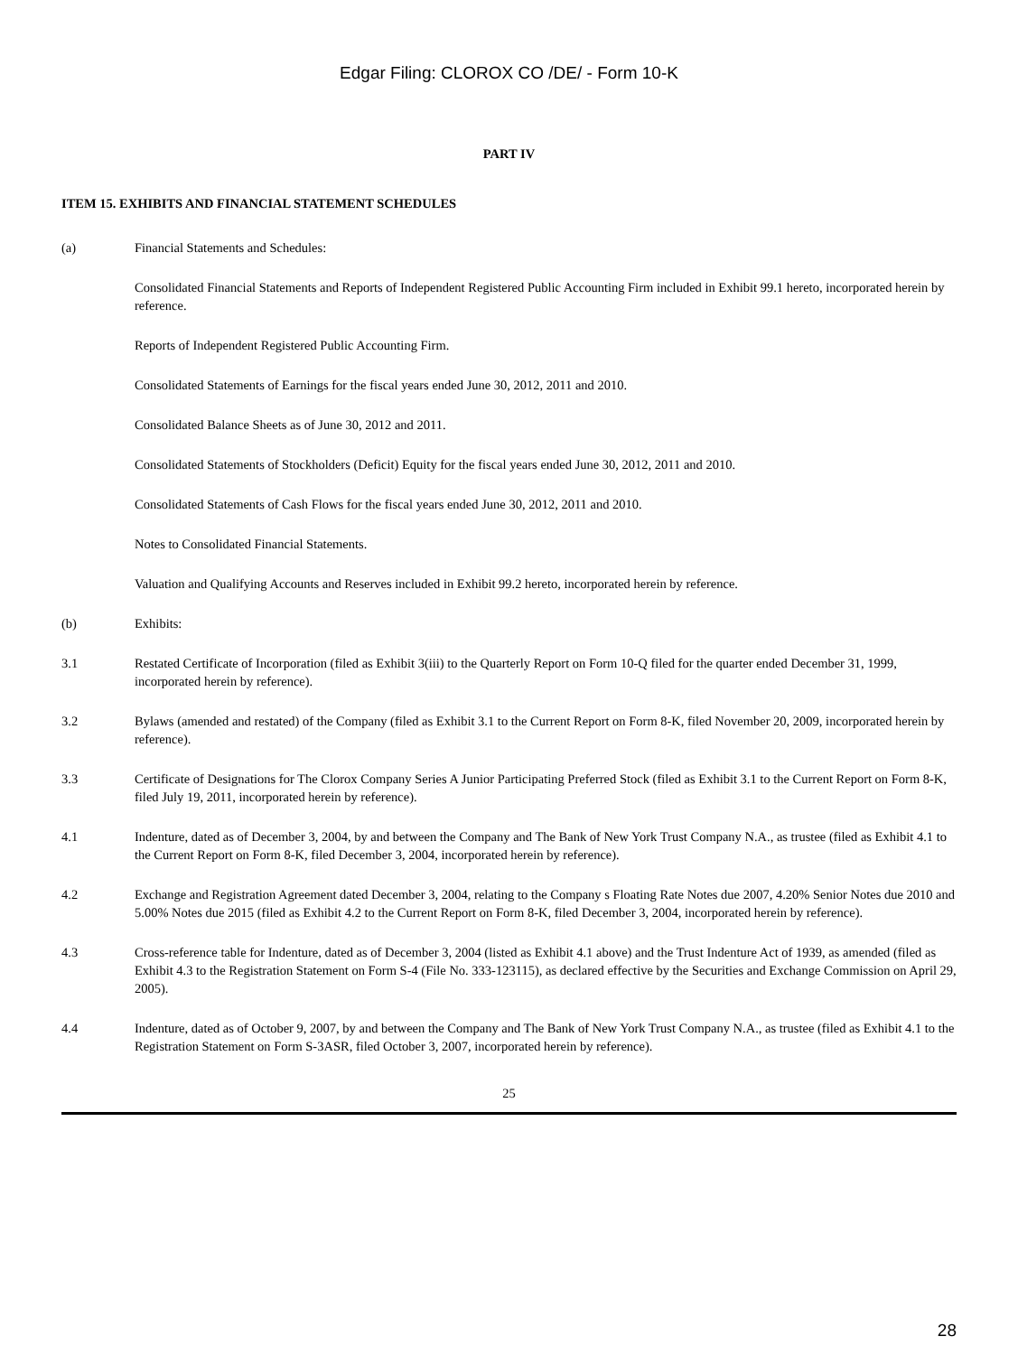Edgar Filing: CLOROX CO /DE/ - Form 10-K
PART IV
ITEM 15. EXHIBITS AND FINANCIAL STATEMENT SCHEDULES
(a) Financial Statements and Schedules:
Consolidated Financial Statements and Reports of Independent Registered Public Accounting Firm included in Exhibit 99.1 hereto, incorporated herein by reference.
Reports of Independent Registered Public Accounting Firm.
Consolidated Statements of Earnings for the fiscal years ended June 30, 2012, 2011 and 2010.
Consolidated Balance Sheets as of June 30, 2012 and 2011.
Consolidated Statements of Stockholders (Deficit) Equity for the fiscal years ended June 30, 2012, 2011 and 2010.
Consolidated Statements of Cash Flows for the fiscal years ended June 30, 2012, 2011 and 2010.
Notes to Consolidated Financial Statements.
Valuation and Qualifying Accounts and Reserves included in Exhibit 99.2 hereto, incorporated herein by reference.
(b) Exhibits:
3.1 Restated Certificate of Incorporation (filed as Exhibit 3(iii) to the Quarterly Report on Form 10-Q filed for the quarter ended December 31, 1999, incorporated herein by reference).
3.2 Bylaws (amended and restated) of the Company (filed as Exhibit 3.1 to the Current Report on Form 8-K, filed November 20, 2009, incorporated herein by reference).
3.3 Certificate of Designations for The Clorox Company Series A Junior Participating Preferred Stock (filed as Exhibit 3.1 to the Current Report on Form 8-K, filed July 19, 2011, incorporated herein by reference).
4.1 Indenture, dated as of December 3, 2004, by and between the Company and The Bank of New York Trust Company N.A., as trustee (filed as Exhibit 4.1 to the Current Report on Form 8-K, filed December 3, 2004, incorporated herein by reference).
4.2 Exchange and Registration Agreement dated December 3, 2004, relating to the Company s Floating Rate Notes due 2007, 4.20% Senior Notes due 2010 and 5.00% Notes due 2015 (filed as Exhibit 4.2 to the Current Report on Form 8-K, filed December 3, 2004, incorporated herein by reference).
4.3 Cross-reference table for Indenture, dated as of December 3, 2004 (listed as Exhibit 4.1 above) and the Trust Indenture Act of 1939, as amended (filed as Exhibit 4.3 to the Registration Statement on Form S-4 (File No. 333-123115), as declared effective by the Securities and Exchange Commission on April 29, 2005).
4.4 Indenture, dated as of October 9, 2007, by and between the Company and The Bank of New York Trust Company N.A., as trustee (filed as Exhibit 4.1 to the Registration Statement on Form S-3ASR, filed October 3, 2007, incorporated herein by reference).
25
28